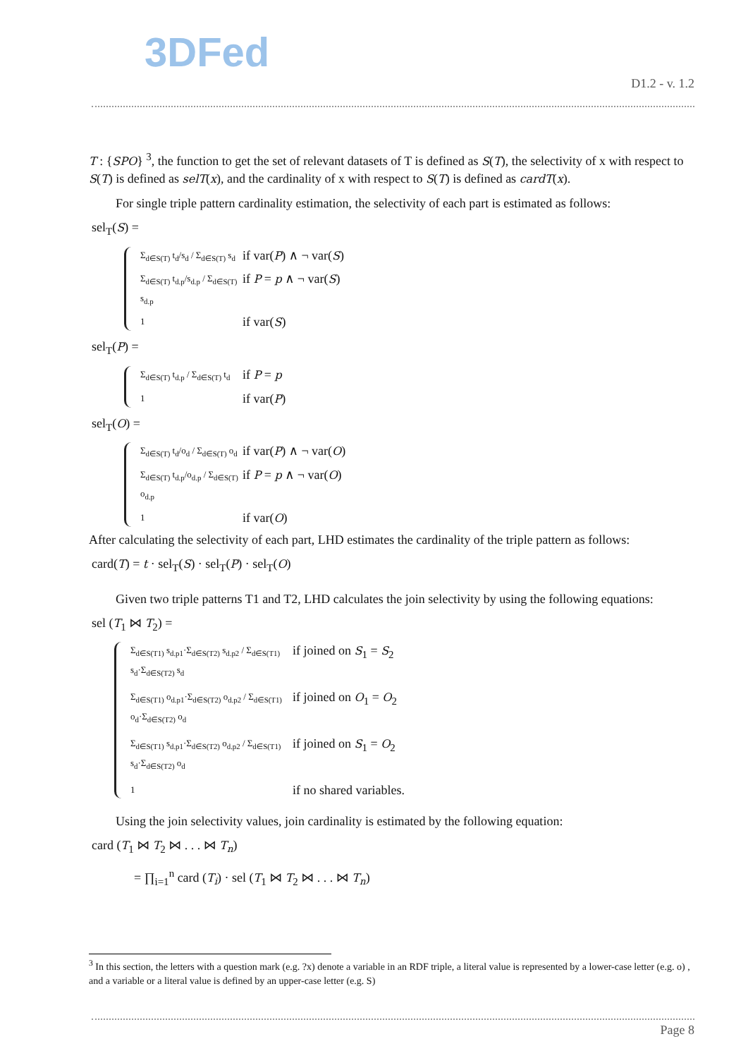3DFed
D1.2 - v. 1.2
T : {SPO} <sup>3</sup>, the function to get the set of relevant datasets of T is defined as S(T), the selectivity of x with respect to S(T) is defined as selT(x), and the cardinality of x with respect to S(T) is defined as cardT(x).
For single triple pattern cardinality estimation, the selectivity of each part is estimated as follows:
sel<sub>T</sub>(S) =
Σ<sub>d∈S(T)</sub> t<sub>d</sub>/s<sub>d</sub> / Σ<sub>d∈S(T)</sub> s<sub>d</sub> if var(P) ∧ ¬ var(S)
Σ<sub>d∈S(T)</sub> t<sub>d.p</sub>/s<sub>d.p</sub> / Σ<sub>d∈S(T)</sub> s<sub>d.p</sub> if P = p ∧ ¬ var(S)
1 if var(S)
sel<sub>T</sub>(P) =
Σ<sub>d∈S(T)</sub> t<sub>d.p</sub> / Σ<sub>d∈S(T)</sub> t<sub>d</sub> if P = p
1 if var(P)
sel<sub>T</sub>(O) =
Σ<sub>d∈S(T)</sub> t<sub>d</sub>/o<sub>d</sub> / Σ<sub>d∈S(T)</sub> o<sub>d</sub> if var(P) ∧ ¬ var(O)
Σ<sub>d∈S(T)</sub> t<sub>d.p</sub>/o<sub>d.p</sub> / Σ<sub>d∈S(T)</sub> o<sub>d.p</sub> if P = p ∧ ¬ var(O)
1 if var(O)
After calculating the selectivity of each part, LHD estimates the cardinality of the triple pattern as follows:
card(T) = t · sel<sub>T</sub>(S) · sel<sub>T</sub>(P) · sel<sub>T</sub>(O)
Given two triple patterns T1 and T2, LHD calculates the join selectivity by using the following equations:
sel (T<sub>1</sub> ⋈ T<sub>2</sub>) =
Σ<sub>d∈S(T1)</sub> s<sub>d.p1</sub>·Σ<sub>d∈S(T2)</sub> s<sub>d.p2</sub> / Σ<sub>d∈S(T1)</sub> s<sub>d</sub>·Σ<sub>d∈S(T2)</sub> s<sub>d</sub> if joined on S<sub>1</sub> = S<sub>2</sub>
Σ<sub>d∈S(T1)</sub> o<sub>d.p1</sub>·Σ<sub>d∈S(T2)</sub> o<sub>d.p2</sub> / Σ<sub>d∈S(T1)</sub> o<sub>d</sub>·Σ<sub>d∈S(T2)</sub> o<sub>d</sub> if joined on O<sub>1</sub> = O<sub>2</sub>
Σ<sub>d∈S(T1)</sub> s<sub>d.p1</sub>·Σ<sub>d∈S(T2)</sub> o<sub>d.p2</sub> / Σ<sub>d∈S(T1)</sub> s<sub>d</sub>·Σ<sub>d∈S(T2)</sub> o<sub>d</sub> if joined on S<sub>1</sub> = O<sub>2</sub>
1 if no shared variables.
Using the join selectivity values, join cardinality is estimated by the following equation:
card (T<sub>1</sub> ⋈ T<sub>2</sub> ⋈ . . . ⋈ T<sub>n</sub>)
= ∏<sub>i=1</sub><sup>n</sup> card (T<sub>i</sub>) · sel (T<sub>1</sub> ⋈ T<sub>2</sub> ⋈ . . . ⋈ T<sub>n</sub>)
<sup>3</sup> In this section, the letters with a question mark (e.g. ?x) denote a variable in an RDF triple, a literal value is represented by a lower-case letter (e.g. o) , and a variable or a literal value is defined by an upper-case letter (e.g. S)
Page 8